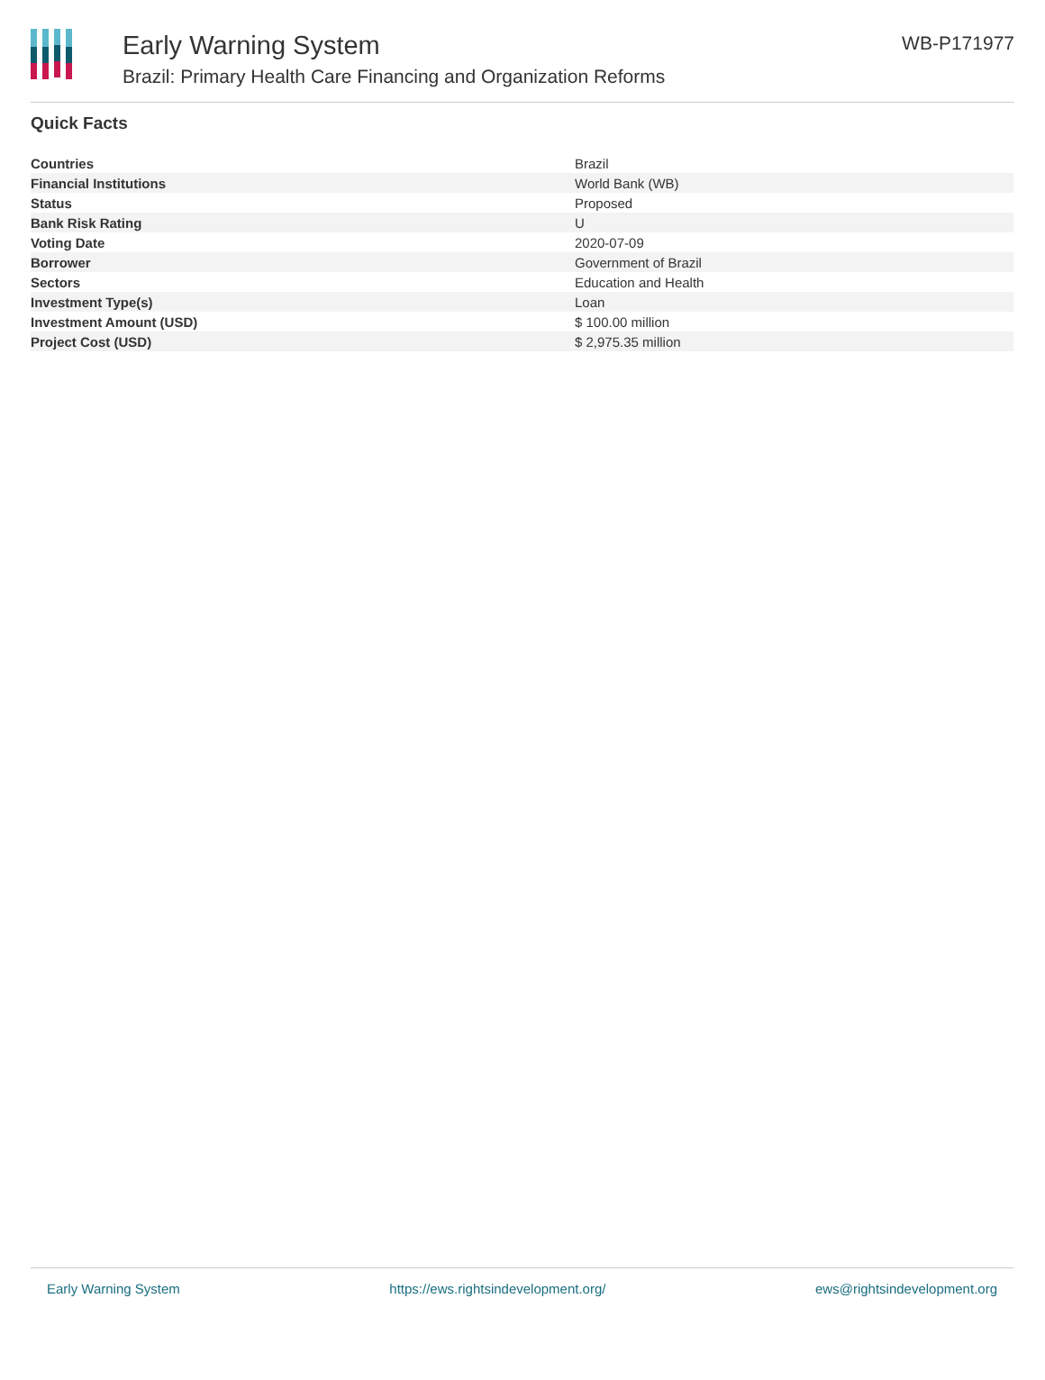Early Warning System
Brazil: Primary Health Care Financing and Organization Reforms
WB-P171977
Quick Facts
| Countries | Brazil |
| Financial Institutions | World Bank (WB) |
| Status | Proposed |
| Bank Risk Rating | U |
| Voting Date | 2020-07-09 |
| Borrower | Government of Brazil |
| Sectors | Education and Health |
| Investment Type(s) | Loan |
| Investment Amount (USD) | $ 100.00 million |
| Project Cost (USD) | $ 2,975.35 million |
Early Warning System https://ews.rightsindevelopment.org/ ews@rightsindevelopment.org